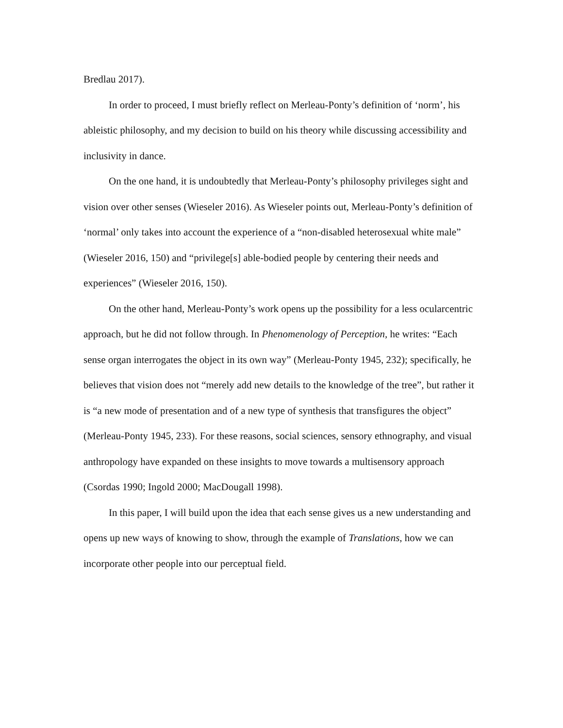Bredlau 2017).
In order to proceed, I must briefly reflect on Merleau-Ponty’s definition of ‘norm’, his ableistic philosophy, and my decision to build on his theory while discussing accessibility and inclusivity in dance.
On the one hand, it is undoubtedly that Merleau-Ponty’s philosophy privileges sight and vision over other senses (Wieseler 2016). As Wieseler points out, Merleau-Ponty’s definition of ‘normal’ only takes into account the experience of a “non-disabled heterosexual white male” (Wieseler 2016, 150) and “privilege[s] able-bodied people by centering their needs and experiences” (Wieseler 2016, 150).
On the other hand, Merleau-Ponty’s work opens up the possibility for a less ocularcentric approach, but he did not follow through. In Phenomenology of Perception, he writes: “Each sense organ interrogates the object in its own way” (Merleau-Ponty 1945, 232); specifically, he believes that vision does not “merely add new details to the knowledge of the tree”, but rather it is “a new mode of presentation and of a new type of synthesis that transfigures the object” (Merleau-Ponty 1945, 233). For these reasons, social sciences, sensory ethnography, and visual anthropology have expanded on these insights to move towards a multisensory approach (Csordas 1990; Ingold 2000; MacDougall 1998).
In this paper, I will build upon the idea that each sense gives us a new understanding and opens up new ways of knowing to show, through the example of Translations, how we can incorporate other people into our perceptual field.